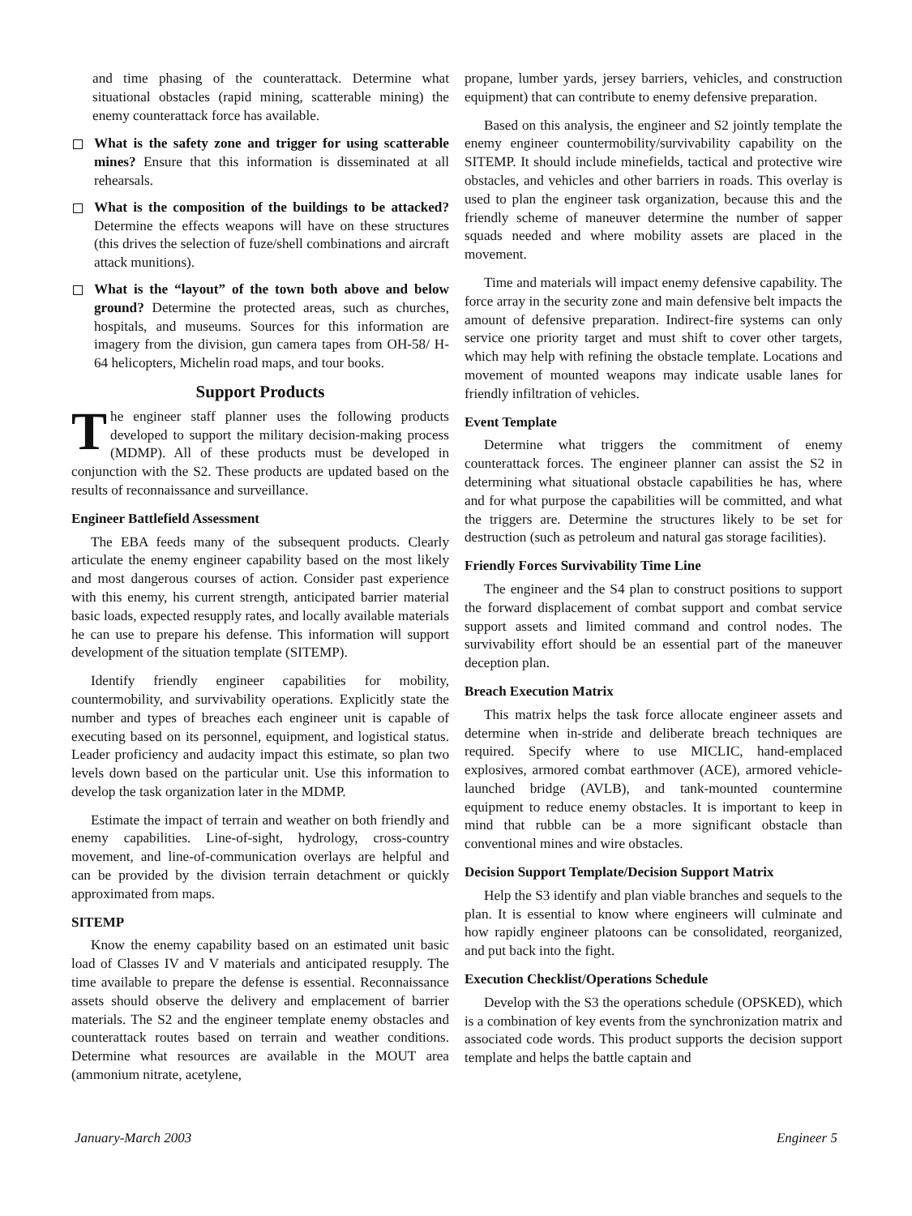and time phasing of the counterattack. Determine what situational obstacles (rapid mining, scatterable mining) the enemy counterattack force has available.
What is the safety zone and trigger for using scatterable mines? Ensure that this information is disseminated at all rehearsals.
What is the composition of the buildings to be attacked? Determine the effects weapons will have on these structures (this drives the selection of fuze/shell combinations and aircraft attack munitions).
What is the “layout” of the town both above and below ground? Determine the protected areas, such as churches, hospitals, and museums. Sources for this information are imagery from the division, gun camera tapes from OH-58/ H-64 helicopters, Michelin road maps, and tour books.
Support Products
The engineer staff planner uses the following products developed to support the military decision-making process (MDMP). All of these products must be developed in conjunction with the S2. These products are updated based on the results of reconnaissance and surveillance.
Engineer Battlefield Assessment
The EBA feeds many of the subsequent products. Clearly articulate the enemy engineer capability based on the most likely and most dangerous courses of action. Consider past experience with this enemy, his current strength, anticipated barrier material basic loads, expected resupply rates, and locally available materials he can use to prepare his defense. This information will support development of the situation template (SITEMP).
Identify friendly engineer capabilities for mobility, countermobility, and survivability operations. Explicitly state the number and types of breaches each engineer unit is capable of executing based on its personnel, equipment, and logistical status. Leader proficiency and audacity impact this estimate, so plan two levels down based on the particular unit. Use this information to develop the task organization later in the MDMP.
Estimate the impact of terrain and weather on both friendly and enemy capabilities. Line-of-sight, hydrology, cross-country movement, and line-of-communication overlays are helpful and can be provided by the division terrain detachment or quickly approximated from maps.
SITEMP
Know the enemy capability based on an estimated unit basic load of Classes IV and V materials and anticipated resupply. The time available to prepare the defense is essential. Reconnaissance assets should observe the delivery and emplacement of barrier materials. The S2 and the engineer template enemy obstacles and counterattack routes based on terrain and weather conditions. Determine what resources are available in the MOUT area (ammonium nitrate, acetylene,
propane, lumber yards, jersey barriers, vehicles, and construction equipment) that can contribute to enemy defensive preparation.
Based on this analysis, the engineer and S2 jointly template the enemy engineer countermobility/survivability capability on the SITEMP. It should include minefields, tactical and protective wire obstacles, and vehicles and other barriers in roads. This overlay is used to plan the engineer task organization, because this and the friendly scheme of maneuver determine the number of sapper squads needed and where mobility assets are placed in the movement.
Time and materials will impact enemy defensive capability. The force array in the security zone and main defensive belt impacts the amount of defensive preparation. Indirect-fire systems can only service one priority target and must shift to cover other targets, which may help with refining the obstacle template. Locations and movement of mounted weapons may indicate usable lanes for friendly infiltration of vehicles.
Event Template
Determine what triggers the commitment of enemy counterattack forces. The engineer planner can assist the S2 in determining what situational obstacle capabilities he has, where and for what purpose the capabilities will be committed, and what the triggers are. Determine the structures likely to be set for destruction (such as petroleum and natural gas storage facilities).
Friendly Forces Survivability Time Line
The engineer and the S4 plan to construct positions to support the forward displacement of combat support and combat service support assets and limited command and control nodes. The survivability effort should be an essential part of the maneuver deception plan.
Breach Execution Matrix
This matrix helps the task force allocate engineer assets and determine when in-stride and deliberate breach techniques are required. Specify where to use MICLIC, hand-emplaced explosives, armored combat earthmover (ACE), armored vehicle-launched bridge (AVLB), and tank-mounted countermine equipment to reduce enemy obstacles. It is important to keep in mind that rubble can be a more significant obstacle than conventional mines and wire obstacles.
Decision Support Template/Decision Support Matrix
Help the S3 identify and plan viable branches and sequels to the plan. It is essential to know where engineers will culminate and how rapidly engineer platoons can be consolidated, reorganized, and put back into the fight.
Execution Checklist/Operations Schedule
Develop with the S3 the operations schedule (OPSKED), which is a combination of key events from the synchronization matrix and associated code words. This product supports the decision support template and helps the battle captain and
January-March 2003 Engineer 5